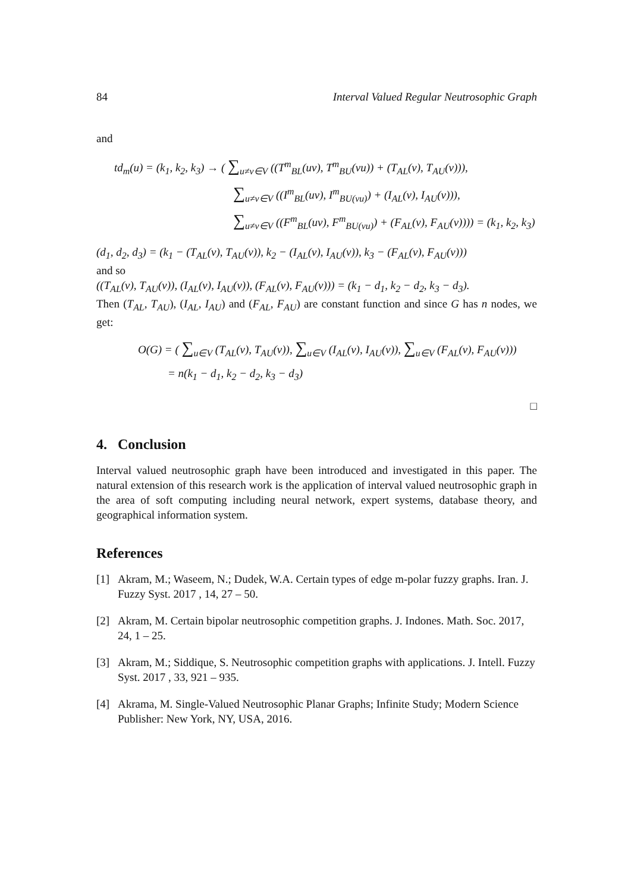84 Interval Valued Regular Neutrosophic Graph
and
td<sub>m</sub>(u) = (k<sub>1</sub>, k<sub>2</sub>, k<sub>3</sub>) → ( ∑<sub>u≠v∈V</sub> ((T<sup>m</sup><sub>BL</sub>(uv), T<sup>m</sup><sub>BU</sub>(vu)) + (T<sub>AL</sub>(v), T<sub>AU</sub>(v))),
∑<sub>u≠v∈V</sub> ((I<sup>m</sup><sub>BL</sub>(uv), I<sup>m</sup><sub>BU(vu)</sub>) + (I<sub>AL</sub>(v), I<sub>AU</sub>(v))),
∑<sub>u≠v∈V</sub> ((F<sup>m</sup><sub>BL</sub>(uv), F<sup>m</sup><sub>BU(vu)</sub>) + (F<sub>AL</sub>(v), F<sub>AU</sub>(v)))) = (k<sub>1</sub>, k<sub>2</sub>, k<sub>3</sub>)
(d<sub>1</sub>, d<sub>2</sub>, d<sub>3</sub>) = (k<sub>1</sub> − (T<sub>AL</sub>(v), T<sub>AU</sub>(v)), k<sub>2</sub> − (I<sub>AL</sub>(v), I<sub>AU</sub>(v)), k<sub>3</sub> − (F<sub>AL</sub>(v), F<sub>AU</sub>(v)))
and so
((T<sub>AL</sub>(v), T<sub>AU</sub>(v)), (I<sub>AL</sub>(v), I<sub>AU</sub>(v)), (F<sub>AL</sub>(v), F<sub>AU</sub>(v))) = (k<sub>1</sub> − d<sub>1</sub>, k<sub>2</sub> − d<sub>2</sub>, k<sub>3</sub> − d<sub>3</sub>).
Then (T<sub>AL</sub>, T<sub>AU</sub>), (I<sub>AL</sub>, I<sub>AU</sub>) and (F<sub>AL</sub>, F<sub>AU</sub>) are constant function and since G has n nodes, we get:
O(G) = ( ∑<sub>u∈V</sub> (T<sub>AL</sub>(v), T<sub>AU</sub>(v)), ∑<sub>u∈V</sub> (I<sub>AL</sub>(v), I<sub>AU</sub>(v)), ∑<sub>u∈V</sub> (F<sub>AL</sub>(v), F<sub>AU</sub>(v)))
= n(k<sub>1</sub> − d<sub>1</sub>, k<sub>2</sub> − d<sub>2</sub>, k<sub>3</sub> − d<sub>3</sub>)
□
4. Conclusion
Interval valued neutrosophic graph have been introduced and investigated in this paper. The natural extension of this research work is the application of interval valued neutrosophic graph in the area of soft computing including neural network, expert systems, database theory, and geographical information system.
References
[1] Akram, M.; Waseem, N.; Dudek, W.A. Certain types of edge m-polar fuzzy graphs. Iran. J. Fuzzy Syst. 2017 , 14, 27 – 50.
[2] Akram, M. Certain bipolar neutrosophic competition graphs. J. Indones. Math. Soc. 2017, 24, 1 – 25.
[3] Akram, M.; Siddique, S. Neutrosophic competition graphs with applications. J. Intell. Fuzzy Syst. 2017 , 33, 921 – 935.
[4] Akrama, M. Single-Valued Neutrosophic Planar Graphs; Infinite Study; Modern Science Publisher: New York, NY, USA, 2016.